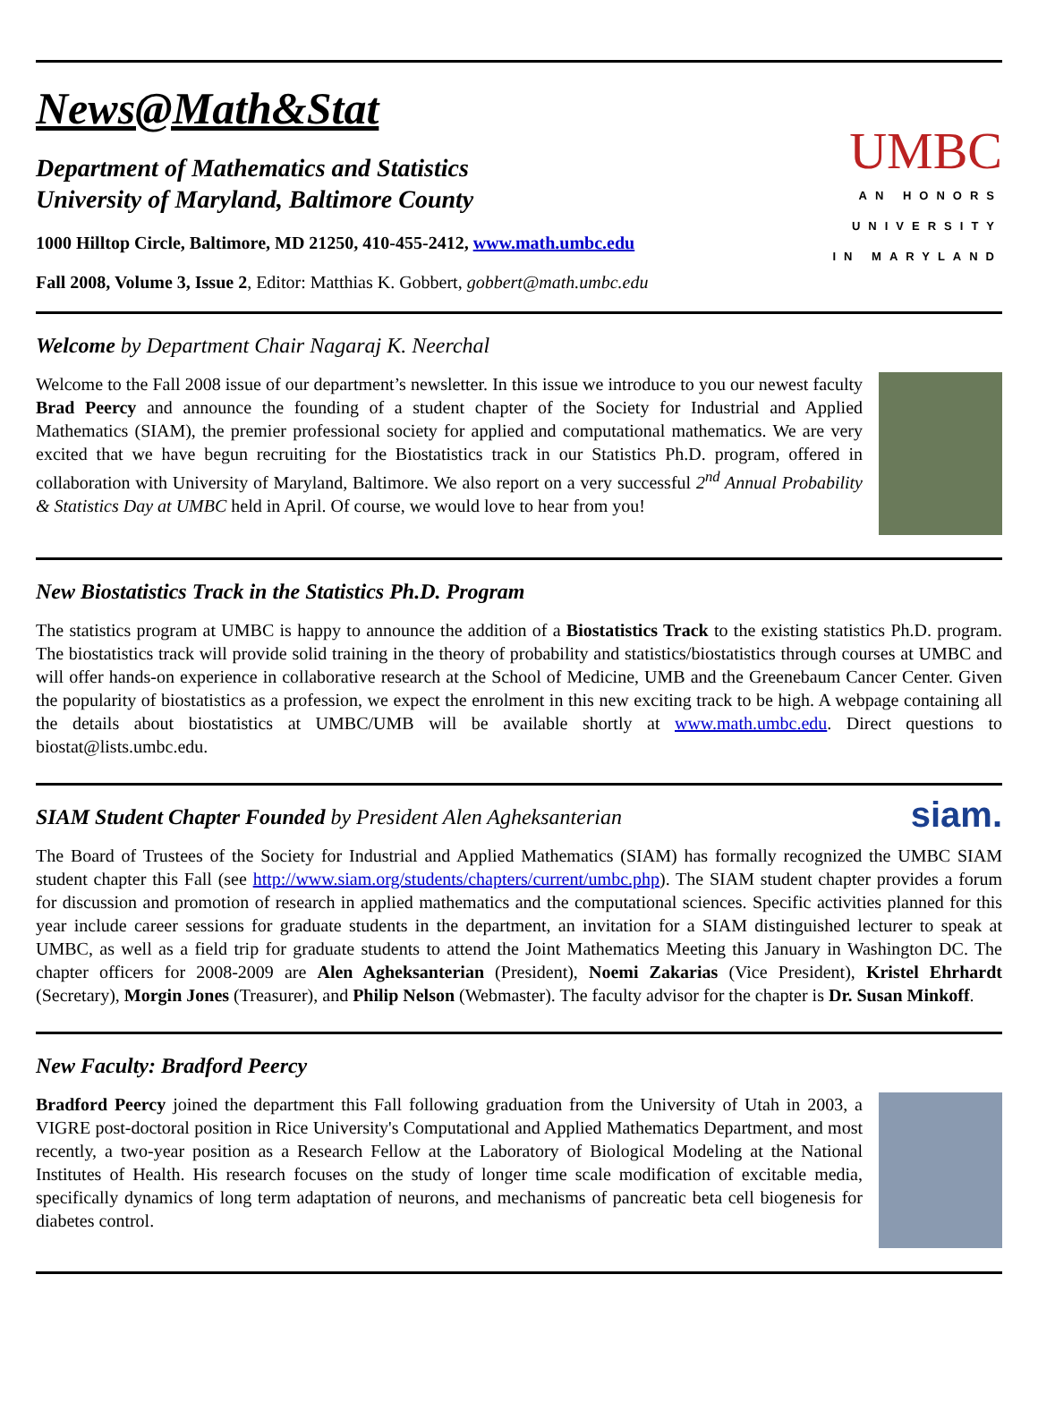News@Math&Stat
Department of Mathematics and Statistics
University of Maryland, Baltimore County
1000 Hilltop Circle, Baltimore, MD 21250, 410-455-2412, www.math.umbc.edu
Fall 2008, Volume 3, Issue 2, Editor: Matthias K. Gobbert, gobbert@math.umbc.edu
UMBC
AN HONORS
UNIVERSITY
IN MARYLAND
Welcome by Department Chair Nagaraj K. Neerchal
Welcome to the Fall 2008 issue of our department’s newsletter. In this issue we introduce to you our newest faculty Brad Peercy and announce the founding of a student chapter of the Society for Industrial and Applied Mathematics (SIAM), the premier professional society for applied and computational mathematics. We are very excited that we have begun recruiting for the Biostatistics track in our Statistics Ph.D. program, offered in collaboration with University of Maryland, Baltimore. We also report on a very successful 2<sup>nd</sup> Annual Probability & Statistics Day at UMBC held in April. Of course, we would love to hear from you!
New Biostatistics Track in the Statistics Ph.D. Program
The statistics program at UMBC is happy to announce the addition of a Biostatistics Track to the existing statistics Ph.D. program. The biostatistics track will provide solid training in the theory of probability and statistics/biostatistics through courses at UMBC and will offer hands-on experience in collaborative research at the School of Medicine, UMB and the Greenebaum Cancer Center. Given the popularity of biostatistics as a profession, we expect the enrolment in this new exciting track to be high. A webpage containing all the details about biostatistics at UMBC/UMB will be available shortly at www.math.umbc.edu. Direct questions to biostat@lists.umbc.edu.
SIAM Student Chapter Founded by President Alen Agheksanterian
siam.
The Board of Trustees of the Society for Industrial and Applied Mathematics (SIAM) has formally recognized the UMBC SIAM student chapter this Fall (see http://www.siam.org/students/chapters/current/umbc.php). The SIAM student chapter provides a forum for discussion and promotion of research in applied mathematics and the computational sciences. Specific activities planned for this year include career sessions for graduate students in the department, an invitation for a SIAM distinguished lecturer to speak at UMBC, as well as a field trip for graduate students to attend the Joint Mathematics Meeting this January in Washington DC. The chapter officers for 2008-2009 are Alen Agheksanterian (President), Noemi Zakarias (Vice President), Kristel Ehrhardt (Secretary), Morgin Jones (Treasurer), and Philip Nelson (Webmaster). The faculty advisor for the chapter is Dr. Susan Minkoff.
New Faculty: Bradford Peercy
Bradford Peercy joined the department this Fall following graduation from the University of Utah in 2003, a VIGRE post-doctoral position in Rice University's Computational and Applied Mathematics Department, and most recently, a two-year position as a Research Fellow at the Laboratory of Biological Modeling at the National Institutes of Health. His research focuses on the study of longer time scale modification of excitable media, specifically dynamics of long term adaptation of neurons, and mechanisms of pancreatic beta cell biogenesis for diabetes control.